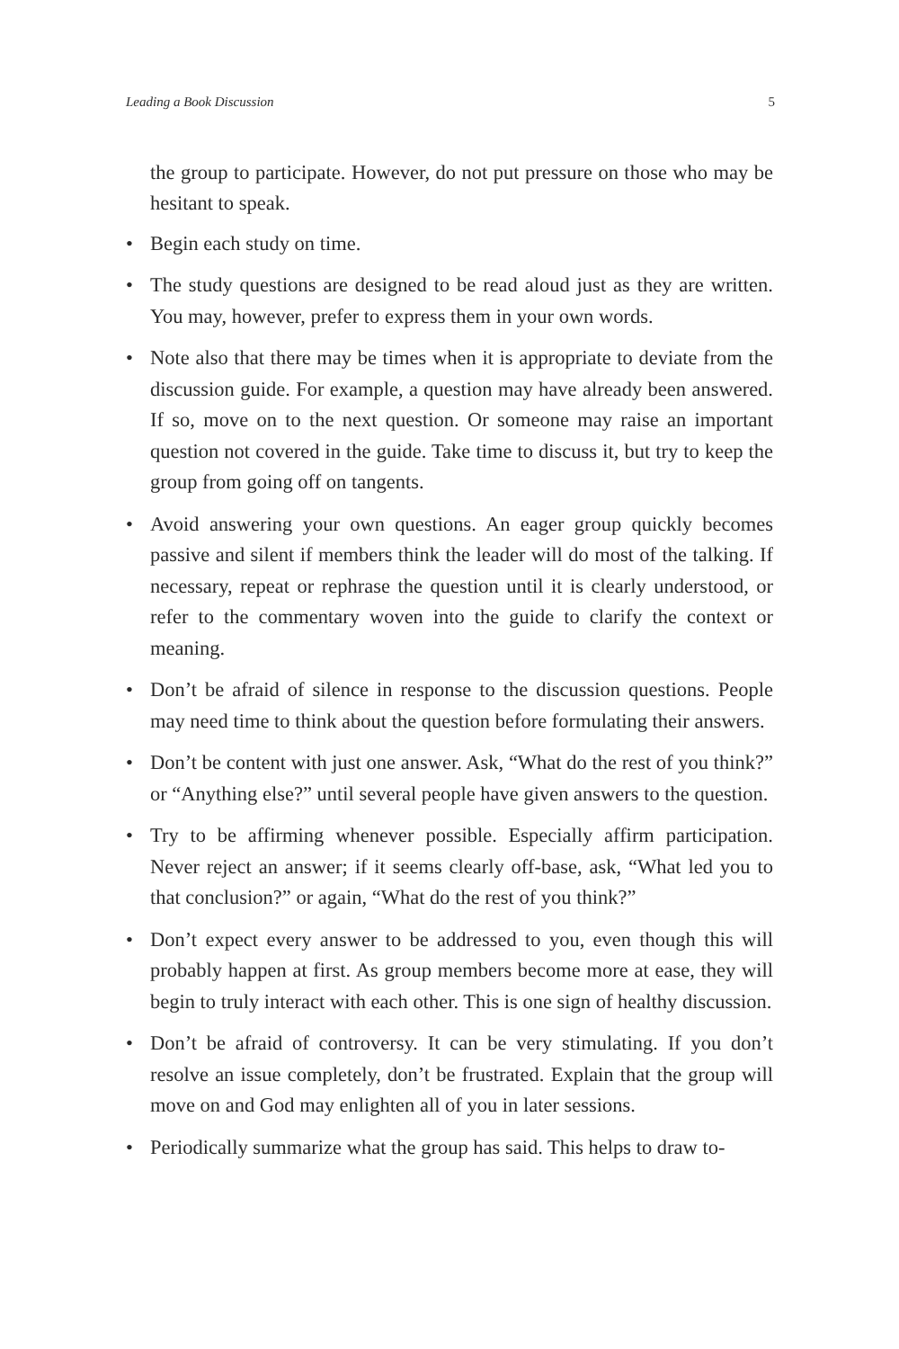Leading a Book Discussion 5
the group to participate. However, do not put pressure on those who may be hesitant to speak.
• Begin each study on time.
• The study questions are designed to be read aloud just as they are written. You may, however, prefer to express them in your own words.
• Note also that there may be times when it is appropriate to deviate from the discussion guide. For example, a question may have already been answered. If so, move on to the next question. Or someone may raise an important question not covered in the guide. Take time to discuss it, but try to keep the group from going off on tangents.
• Avoid answering your own questions. An eager group quickly becomes passive and silent if members think the leader will do most of the talking. If necessary, repeat or rephrase the question until it is clearly understood, or refer to the commentary woven into the guide to clarify the context or meaning.
• Don’t be afraid of silence in response to the discussion questions. People may need time to think about the question before formulating their answers.
• Don’t be content with just one answer. Ask, “What do the rest of you think?” or “Anything else?” until several people have given answers to the question.
• Try to be affirming whenever possible. Especially affirm participation. Never reject an answer; if it seems clearly off-base, ask, “What led you to that conclusion?” or again, “What do the rest of you think?”
• Don’t expect every answer to be addressed to you, even though this will probably happen at first. As group members become more at ease, they will begin to truly interact with each other. This is one sign of healthy discussion.
• Don’t be afraid of controversy. It can be very stimulating. If you don’t resolve an issue completely, don’t be frustrated. Explain that the group will move on and God may enlighten all of you in later sessions.
• Periodically summarize what the group has said. This helps to draw to-